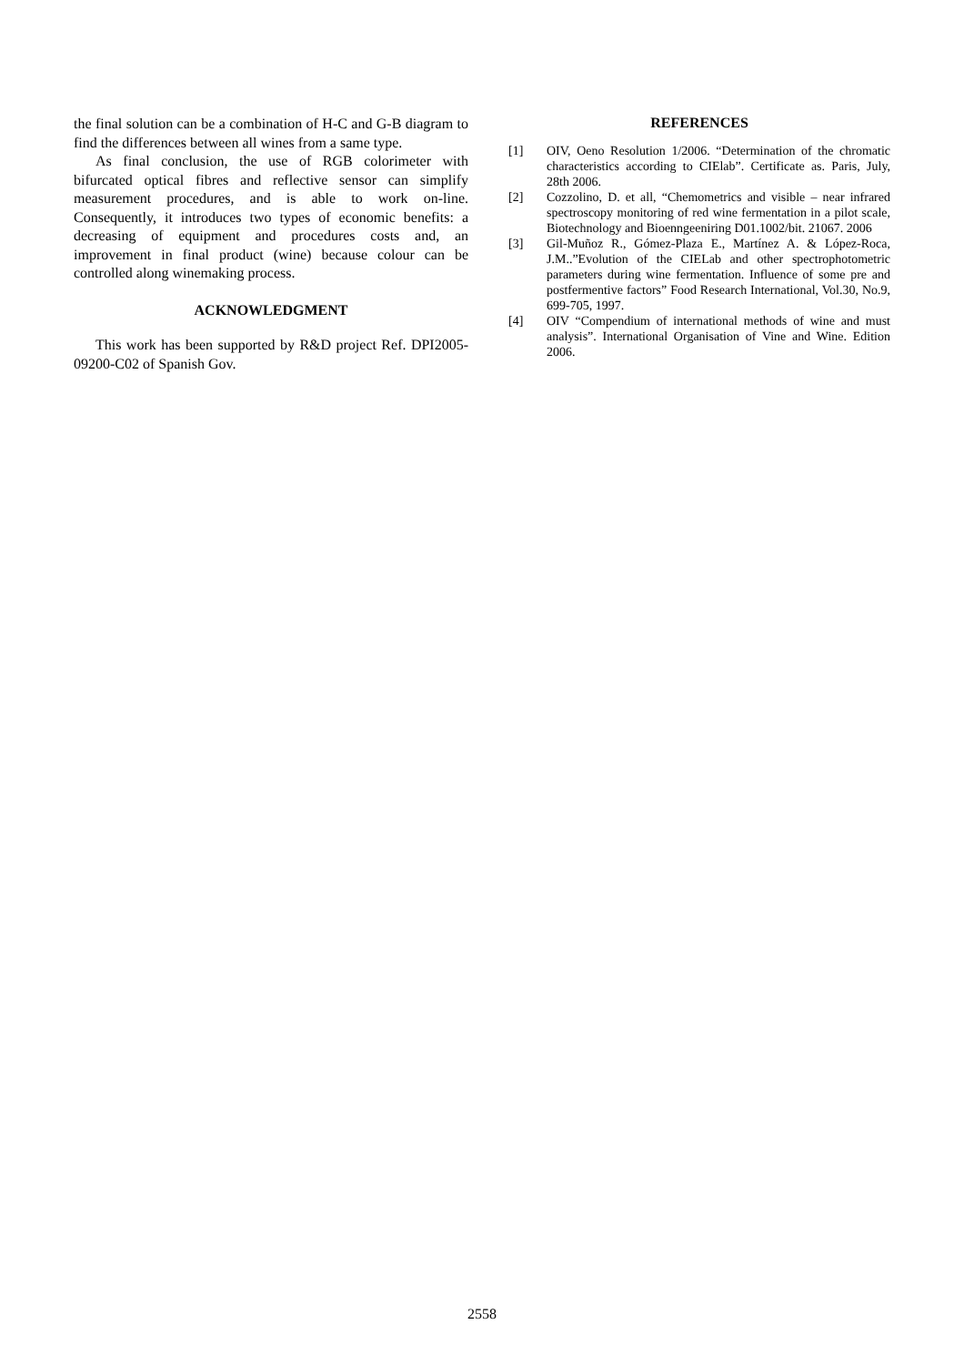the final solution can be a combination of H-C and G-B diagram to find the differences between all wines from a same type.
As final conclusion, the use of RGB colorimeter with bifurcated optical fibres and reflective sensor can simplify measurement procedures, and is able to work on-line. Consequently, it introduces two types of economic benefits: a decreasing of equipment and procedures costs and, an improvement in final product (wine) because colour can be controlled along winemaking process.
ACKNOWLEDGMENT
This work has been supported by R&D project Ref. DPI2005-09200-C02 of Spanish Gov.
REFERENCES
[1] OIV, Oeno Resolution 1/2006. “Determination of the chromatic characteristics according to CIElab”. Certificate as. Paris, July, 28th 2006.
[2] Cozzolino, D. et all, “Chemometrics and visible – near infrared spectroscopy monitoring of red wine fermentation in a pilot scale, Biotechnology and Bioenngeeniring D01.1002/bit. 21067. 2006
[3] Gil-Muñoz R., Gómez-Plaza E., Martínez A. & López-Roca, J.M..”Evolution of the CIELab and other spectrophotometric parameters during wine fermentation. Influence of some pre and postfermentive factors” Food Research International, Vol.30, No.9, 699-705, 1997.
[4] OIV “Compendium of international methods of wine and must analysis”. International Organisation of Vine and Wine. Edition 2006.
2558